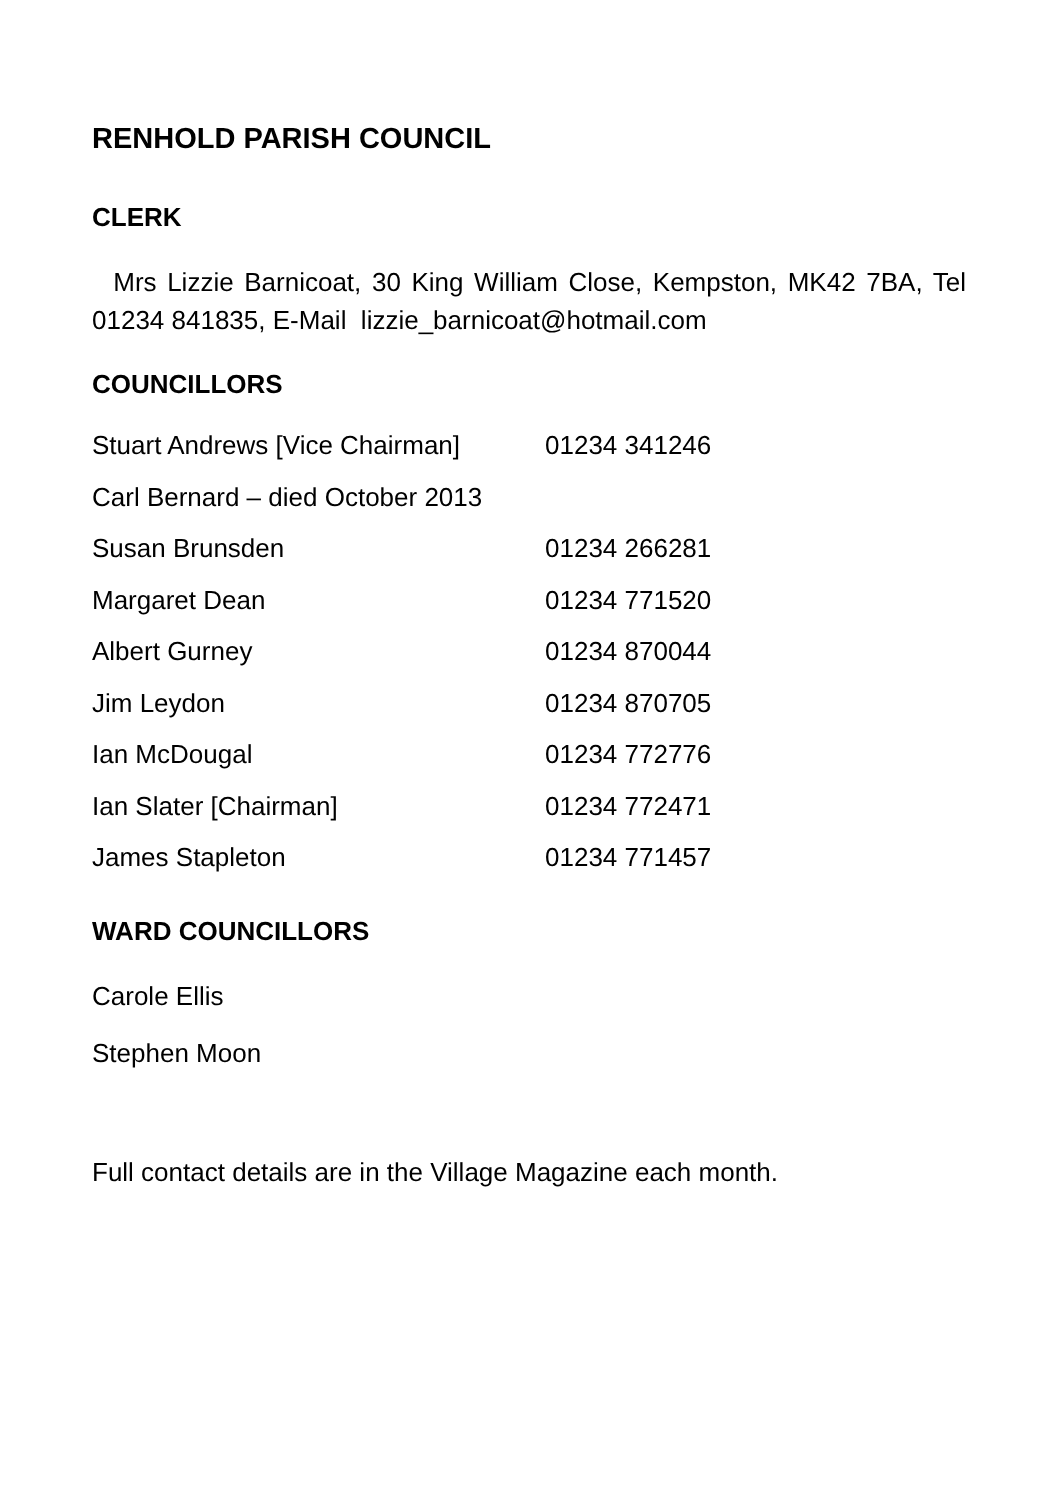RENHOLD PARISH COUNCIL
CLERK
Mrs Lizzie Barnicoat, 30 King William Close, Kempston, MK42 7BA, Tel 01234 841835, E-Mail lizzie_barnicoat@hotmail.com
COUNCILLORS
| Stuart Andrews [Vice Chairman] | 01234 341246 |
| Carl Bernard – died October 2013 | |
| Susan Brunsden | 01234 266281 |
| Margaret Dean | 01234 771520 |
| Albert Gurney | 01234 870044 |
| Jim Leydon | 01234 870705 |
| Ian McDougal | 01234 772776 |
| Ian Slater [Chairman] | 01234 772471 |
| James Stapleton | 01234 771457 |
WARD COUNCILLORS
Carole Ellis
Stephen Moon
Full contact details are in the Village Magazine each month.